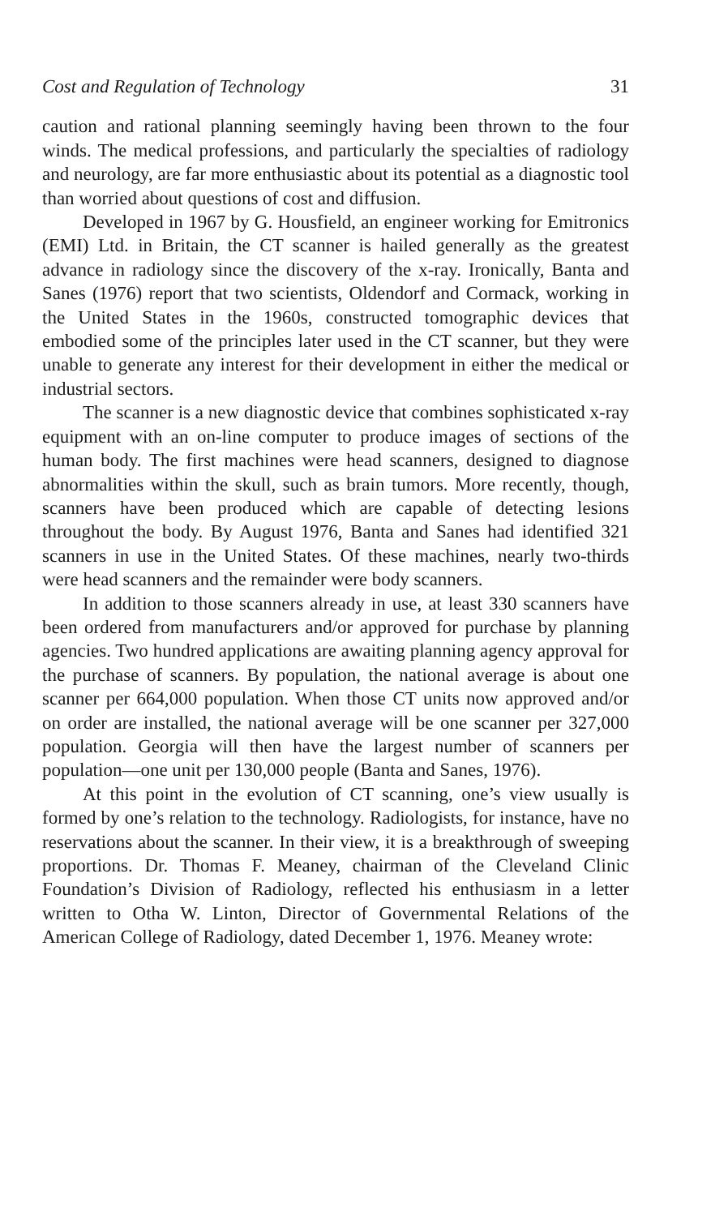Cost and Regulation of Technology 31
caution and rational planning seemingly having been thrown to the four winds. The medical professions, and particularly the specialties of radiology and neurology, are far more enthusiastic about its potential as a diagnostic tool than worried about questions of cost and diffusion.
Developed in 1967 by G. Housfield, an engineer working for Emitronics (EMI) Ltd. in Britain, the CT scanner is hailed generally as the greatest advance in radiology since the discovery of the x-ray. Ironically, Banta and Sanes (1976) report that two scientists, Oldendorf and Cormack, working in the United States in the 1960s, constructed tomographic devices that embodied some of the principles later used in the CT scanner, but they were unable to generate any interest for their development in either the medical or industrial sectors.
The scanner is a new diagnostic device that combines sophisticated x-ray equipment with an on-line computer to produce images of sections of the human body. The first machines were head scanners, designed to diagnose abnormalities within the skull, such as brain tumors. More recently, though, scanners have been produced which are capable of detecting lesions throughout the body. By August 1976, Banta and Sanes had identified 321 scanners in use in the United States. Of these machines, nearly two-thirds were head scanners and the remainder were body scanners.
In addition to those scanners already in use, at least 330 scanners have been ordered from manufacturers and/or approved for purchase by planning agencies. Two hundred applications are awaiting planning agency approval for the purchase of scanners. By population, the national average is about one scanner per 664,000 population. When those CT units now approved and/or on order are installed, the national average will be one scanner per 327,000 population. Georgia will then have the largest number of scanners per population—one unit per 130,000 people (Banta and Sanes, 1976).
At this point in the evolution of CT scanning, one’s view usually is formed by one’s relation to the technology. Radiologists, for instance, have no reservations about the scanner. In their view, it is a breakthrough of sweeping proportions. Dr. Thomas F. Meaney, chairman of the Cleveland Clinic Foundation’s Division of Radiology, reflected his enthusiasm in a letter written to Otha W. Linton, Director of Governmental Relations of the American College of Radiology, dated December 1, 1976. Meaney wrote: